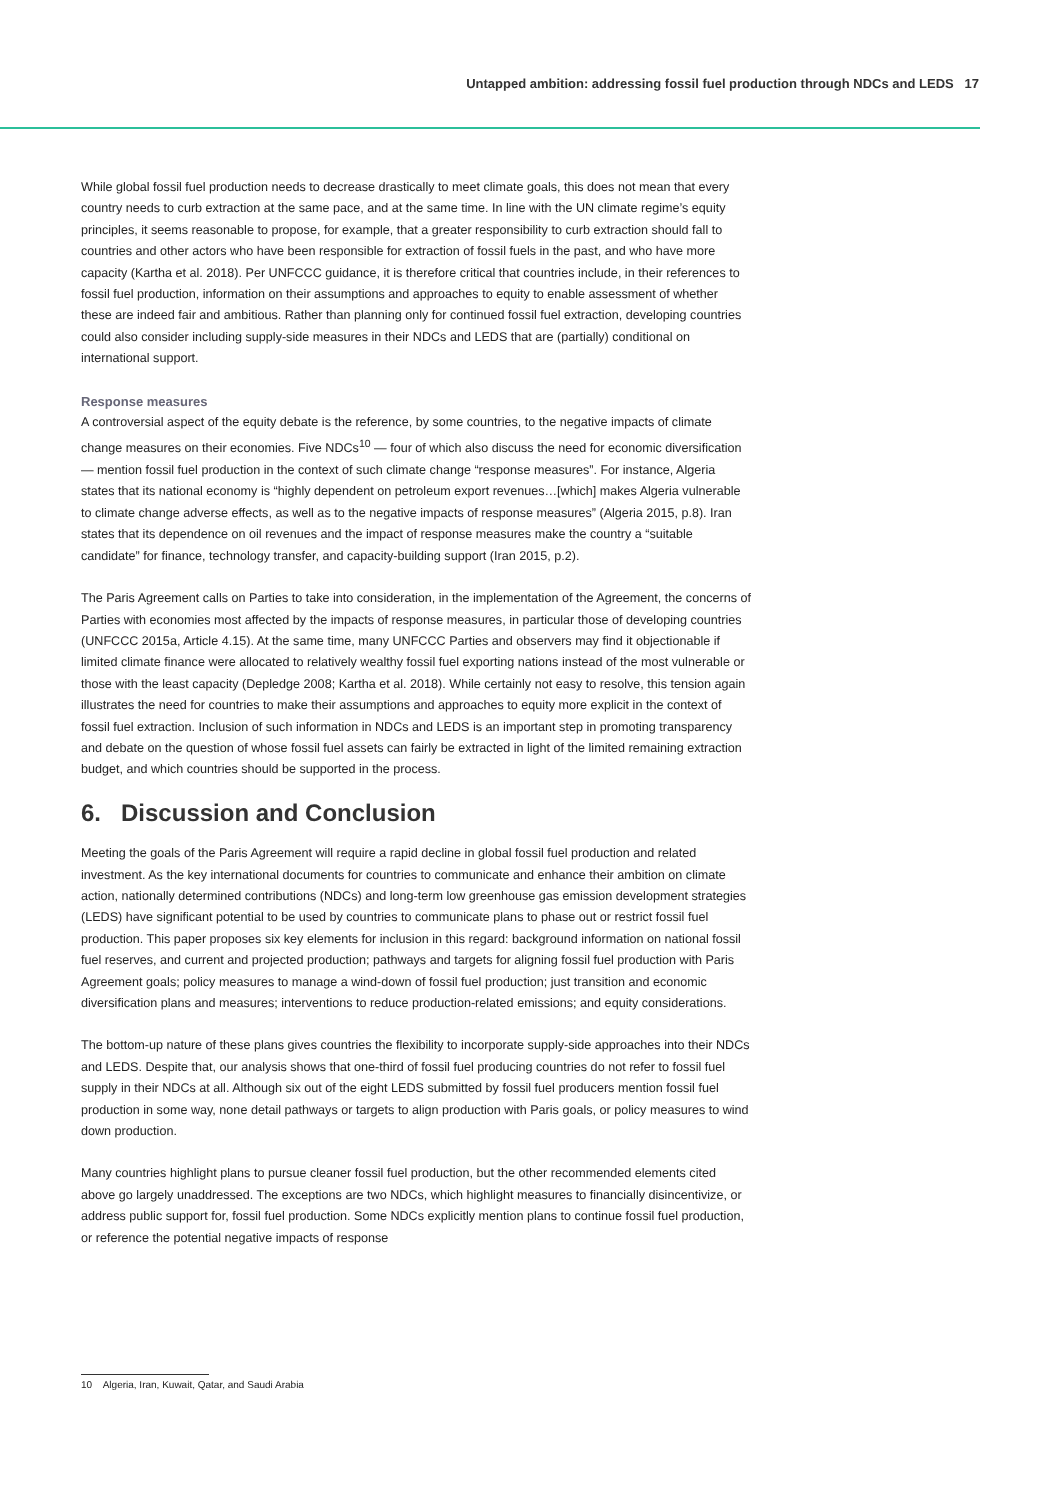Untapped ambition: addressing fossil fuel production through NDCs and LEDS 17
While global fossil fuel production needs to decrease drastically to meet climate goals, this does not mean that every country needs to curb extraction at the same pace, and at the same time. In line with the UN climate regime’s equity principles, it seems reasonable to propose, for example, that a greater responsibility to curb extraction should fall to countries and other actors who have been responsible for extraction of fossil fuels in the past, and who have more capacity (Kartha et al. 2018). Per UNFCCC guidance, it is therefore critical that countries include, in their references to fossil fuel production, information on their assumptions and approaches to equity to enable assessment of whether these are indeed fair and ambitious. Rather than planning only for continued fossil fuel extraction, developing countries could also consider including supply-side measures in their NDCs and LEDS that are (partially) conditional on international support.
Response measures
A controversial aspect of the equity debate is the reference, by some countries, to the negative impacts of climate change measures on their economies. Five NDCs<sup>10</sup> — four of which also discuss the need for economic diversification — mention fossil fuel production in the context of such climate change “response measures”. For instance, Algeria states that its national economy is “highly dependent on petroleum export revenues…[which] makes Algeria vulnerable to climate change adverse effects, as well as to the negative impacts of response measures” (Algeria 2015, p.8). Iran states that its dependence on oil revenues and the impact of response measures make the country a “suitable candidate” for finance, technology transfer, and capacity-building support (Iran 2015, p.2).
The Paris Agreement calls on Parties to take into consideration, in the implementation of the Agreement, the concerns of Parties with economies most affected by the impacts of response measures, in particular those of developing countries (UNFCCC 2015a, Article 4.15). At the same time, many UNFCCC Parties and observers may find it objectionable if limited climate finance were allocated to relatively wealthy fossil fuel exporting nations instead of the most vulnerable or those with the least capacity (Depledge 2008; Kartha et al. 2018). While certainly not easy to resolve, this tension again illustrates the need for countries to make their assumptions and approaches to equity more explicit in the context of fossil fuel extraction. Inclusion of such information in NDCs and LEDS is an important step in promoting transparency and debate on the question of whose fossil fuel assets can fairly be extracted in light of the limited remaining extraction budget, and which countries should be supported in the process.
6. Discussion and Conclusion
Meeting the goals of the Paris Agreement will require a rapid decline in global fossil fuel production and related investment. As the key international documents for countries to communicate and enhance their ambition on climate action, nationally determined contributions (NDCs) and long-term low greenhouse gas emission development strategies (LEDS) have significant potential to be used by countries to communicate plans to phase out or restrict fossil fuel production. This paper proposes six key elements for inclusion in this regard: background information on national fossil fuel reserves, and current and projected production; pathways and targets for aligning fossil fuel production with Paris Agreement goals; policy measures to manage a wind-down of fossil fuel production; just transition and economic diversification plans and measures; interventions to reduce production-related emissions; and equity considerations.
The bottom-up nature of these plans gives countries the flexibility to incorporate supply-side approaches into their NDCs and LEDS. Despite that, our analysis shows that one-third of fossil fuel producing countries do not refer to fossil fuel supply in their NDCs at all. Although six out of the eight LEDS submitted by fossil fuel producers mention fossil fuel production in some way, none detail pathways or targets to align production with Paris goals, or policy measures to wind down production.
Many countries highlight plans to pursue cleaner fossil fuel production, but the other recommended elements cited above go largely unaddressed. The exceptions are two NDCs, which highlight measures to financially disincentivize, or address public support for, fossil fuel production. Some NDCs explicitly mention plans to continue fossil fuel production, or reference the potential negative impacts of response
10 Algeria, Iran, Kuwait, Qatar, and Saudi Arabia